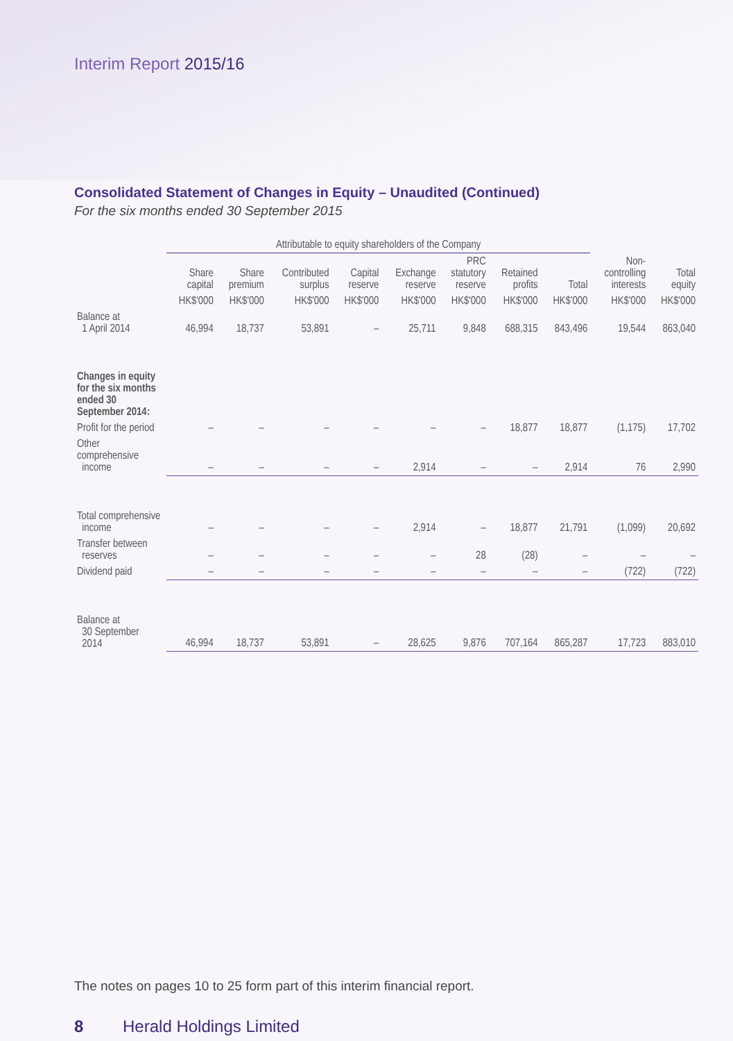Interim Report 2015/16
Consolidated Statement of Changes in Equity – Unaudited (Continued)
For the six months ended 30 September 2015
| | Attributable to equity shareholders of the Company | | | | | | | | | |
| --- | --- | --- | --- | --- | --- | --- | --- | --- | --- | --- |
| | Share capital | Share premium | Contributed surplus | Capital reserve | Exchange reserve | PRC statutory reserve | Retained profits | Total | Non- controlling interests | Total equity |
| | HK$'000 | HK$'000 | HK$'000 | HK$'000 | HK$'000 | HK$'000 | HK$'000 | HK$'000 | HK$'000 | HK$'000 |
| Balance at 1 April 2014 | 46,994 | 18,737 | 53,891 | – | 25,711 | 9,848 | 688,315 | 843,496 | 19,544 | 863,040 |
| Changes in equity for the six months ended 30 September 2014: | | | | | | | | | | |
| Profit for the period | – | – | – | – | – | – | 18,877 | 18,877 | (1,175) | 17,702 |
| Other comprehensive income | – | – | – | – | 2,914 | – | – | 2,914 | 76 | 2,990 |
| Total comprehensive income | – | – | – | – | 2,914 | – | 18,877 | 21,791 | (1,099) | 20,692 |
| Transfer between reserves | – | – | – | – | – | 28 | (28) | – | – | – |
| Dividend paid | – | – | – | – | – | – | – | – | (722) | (722) |
| Balance at 30 September 2014 | 46,994 | 18,737 | 53,891 | – | 28,625 | 9,876 | 707,164 | 865,287 | 17,723 | 883,010 |
The notes on pages 10 to 25 form part of this interim financial report.
8 Herald Holdings Limited